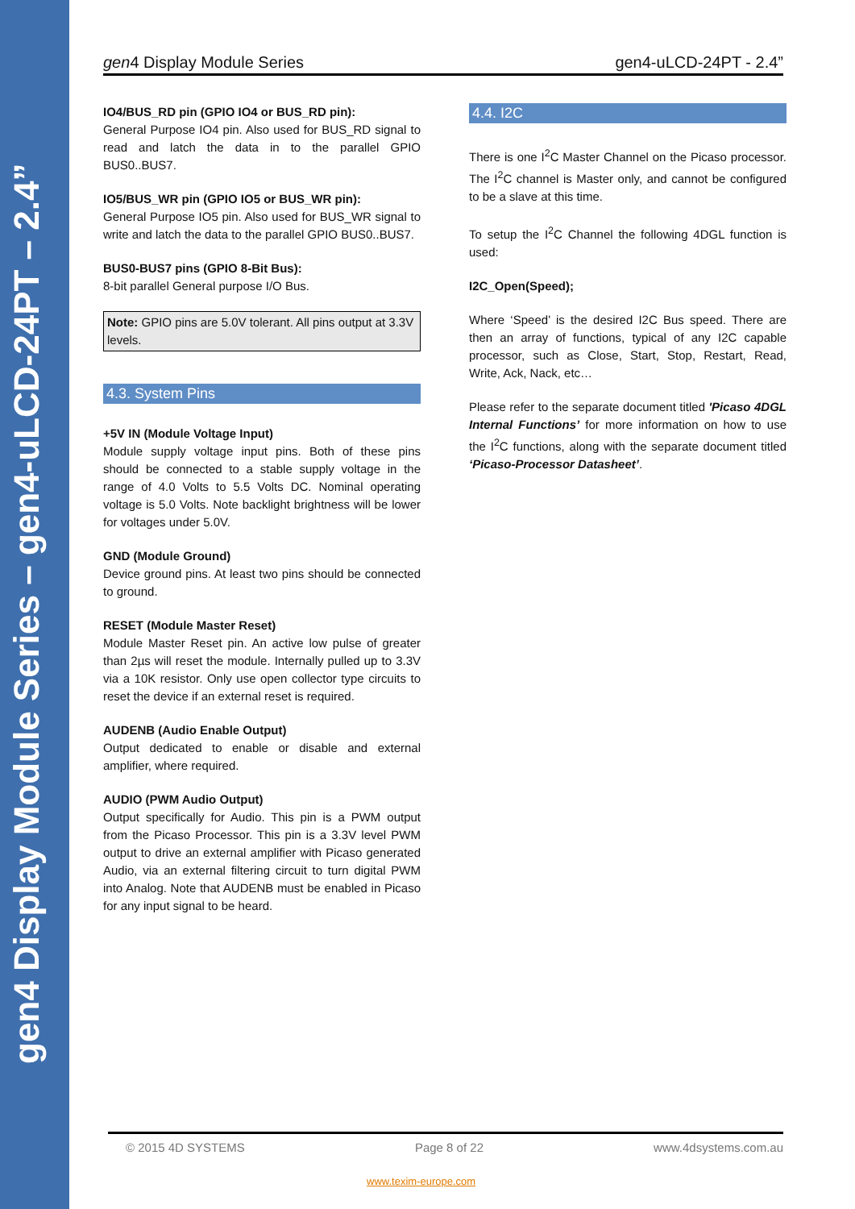gen4 Display Module Series – gen4-uLCD-24PT – 2.4”
gen4 Display Module Series gen4-uLCD-24PT - 2.4”
IO4/BUS_RD pin (GPIO IO4 or BUS_RD pin):
General Purpose IO4 pin. Also used for BUS_RD signal to read and latch the data in to the parallel GPIO BUS0..BUS7.
IO5/BUS_WR pin (GPIO IO5 or BUS_WR pin):
General Purpose IO5 pin. Also used for BUS_WR signal to write and latch the data to the parallel GPIO BUS0..BUS7.
BUS0-BUS7 pins (GPIO 8-Bit Bus):
8-bit parallel General purpose I/O Bus.
Note: GPIO pins are 5.0V tolerant. All pins output at 3.3V levels.
4.3. System Pins
+5V IN (Module Voltage Input)
Module supply voltage input pins. Both of these pins should be connected to a stable supply voltage in the range of 4.0 Volts to 5.5 Volts DC. Nominal operating voltage is 5.0 Volts. Note backlight brightness will be lower for voltages under 5.0V.
GND (Module Ground)
Device ground pins. At least two pins should be connected to ground.
RESET (Module Master Reset)
Module Master Reset pin. An active low pulse of greater than 2µs will reset the module. Internally pulled up to 3.3V via a 10K resistor. Only use open collector type circuits to reset the device if an external reset is required.
AUDENB (Audio Enable Output)
Output dedicated to enable or disable and external amplifier, where required.
AUDIO (PWM Audio Output)
Output specifically for Audio. This pin is a PWM output from the Picaso Processor. This pin is a 3.3V level PWM output to drive an external amplifier with Picaso generated Audio, via an external filtering circuit to turn digital PWM into Analog. Note that AUDENB must be enabled in Picaso for any input signal to be heard.
4.4. I2C
There is one I<sup>2</sup>C Master Channel on the Picaso processor. The I<sup>2</sup>C channel is Master only, and cannot be configured to be a slave at this time.
To setup the I<sup>2</sup>C Channel the following 4DGL function is used:
I2C_Open(Speed);
Where ‘Speed’ is the desired I2C Bus speed. There are then an array of functions, typical of any I2C capable processor, such as Close, Start, Stop, Restart, Read, Write, Ack, Nack, etc…
Please refer to the separate document titled 'Picaso 4DGL Internal Functions’ for more information on how to use the I<sup>2</sup>C functions, along with the separate document titled ‘Picaso-Processor Datasheet’.
© 2015 4D SYSTEMS Page 8 of 22 www.4dsystems.com.au
www.texim-europe.com